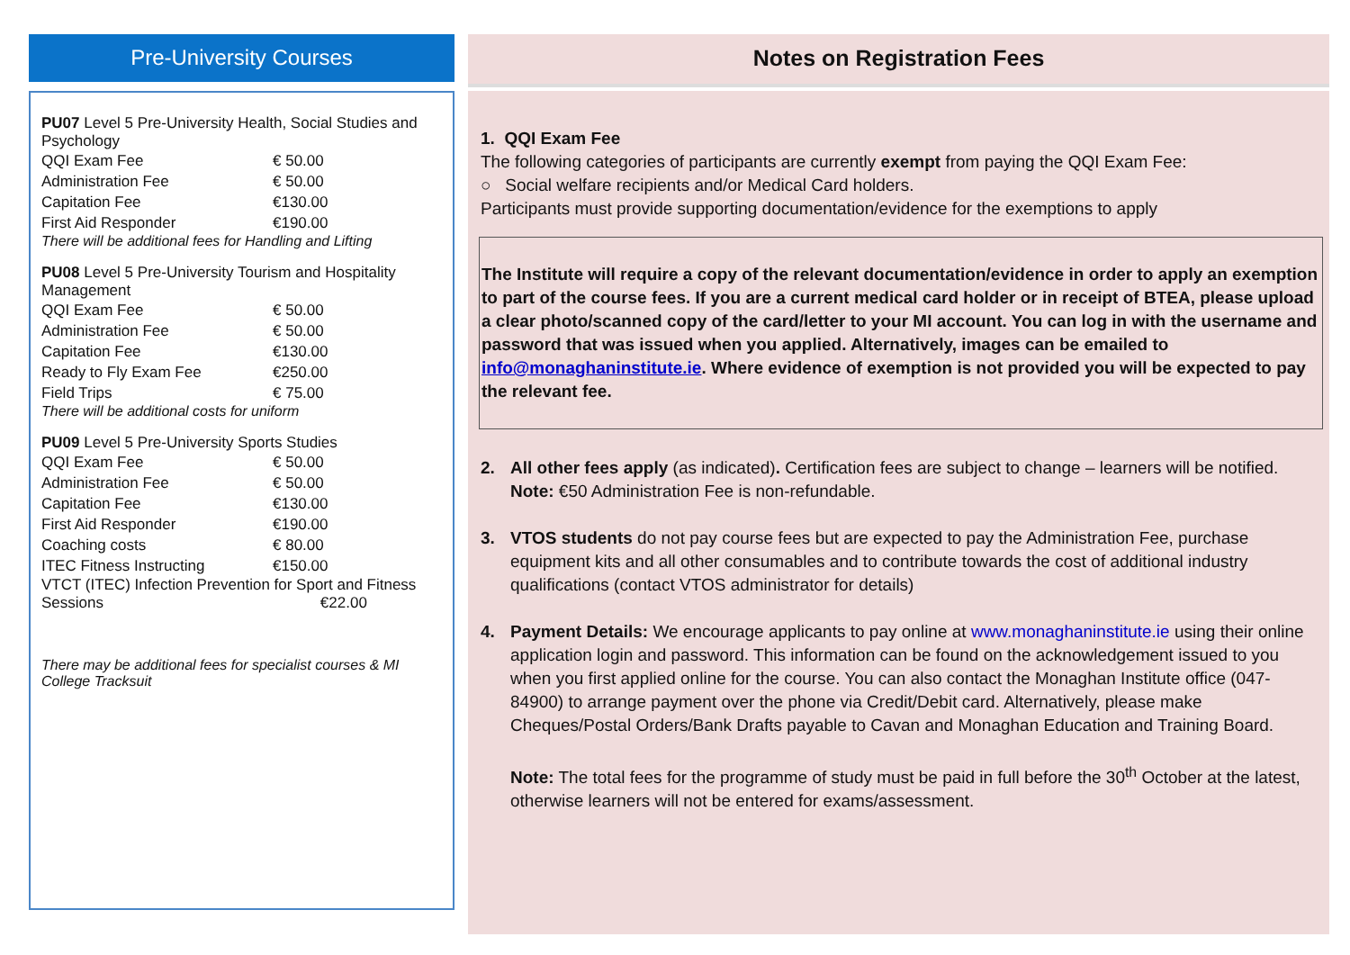Pre-University Courses
PU07 Level 5 Pre-University Health, Social Studies and Psychology
| QQI Exam Fee | € 50.00 |
| Administration Fee | € 50.00 |
| Capitation Fee | €130.00 |
| First Aid Responder | €190.00 |
There will be additional fees for Handling and Lifting
PU08 Level 5 Pre-University Tourism and Hospitality Management
| QQI Exam Fee | € 50.00 |
| Administration Fee | € 50.00 |
| Capitation Fee | €130.00 |
| Ready to Fly Exam Fee | €250.00 |
| Field Trips | € 75.00 |
There will be additional costs for uniform
PU09 Level 5 Pre-University Sports Studies
| QQI Exam Fee | € 50.00 |
| Administration Fee | € 50.00 |
| Capitation Fee | €130.00 |
| First Aid Responder | €190.00 |
| Coaching costs | € 80.00 |
| ITEC Fitness Instructing | €150.00 |
VTCT (ITEC) Infection Prevention for Sport and Fitness
Sessions €22.00
There may be additional fees for specialist courses & MI College Tracksuit
Notes on Registration Fees
1. QQI Exam Fee
The following categories of participants are currently exempt from paying the QQI Exam Fee:
○ Social welfare recipients and/or Medical Card holders.
Participants must provide supporting documentation/evidence for the exemptions to apply
The Institute will require a copy of the relevant documentation/evidence in order to apply an exemption to part of the course fees. If you are a current medical card holder or in receipt of BTEA, please upload a clear photo/scanned copy of the card/letter to your MI account. You can log in with the username and password that was issued when you applied. Alternatively, images can be emailed to info@monaghaninstitute.ie. Where evidence of exemption is not provided you will be expected to pay the relevant fee.
2. All other fees apply (as indicated). Certification fees are subject to change – learners will be notified. Note: €50 Administration Fee is non-refundable.
3. VTOS students do not pay course fees but are expected to pay the Administration Fee, purchase equipment kits and all other consumables and to contribute towards the cost of additional industry qualifications (contact VTOS administrator for details)
4. Payment Details: We encourage applicants to pay online at www.monaghaninstitute.ie using their online application login and password. This information can be found on the acknowledgement issued to you when you first applied online for the course. You can also contact the Monaghan Institute office (047-84900) to arrange payment over the phone via Credit/Debit card. Alternatively, please make Cheques/Postal Orders/Bank Drafts payable to Cavan and Monaghan Education and Training Board.
Note: The total fees for the programme of study must be paid in full before the 30<sup>th</sup> October at the latest, otherwise learners will not be entered for exams/assessment.